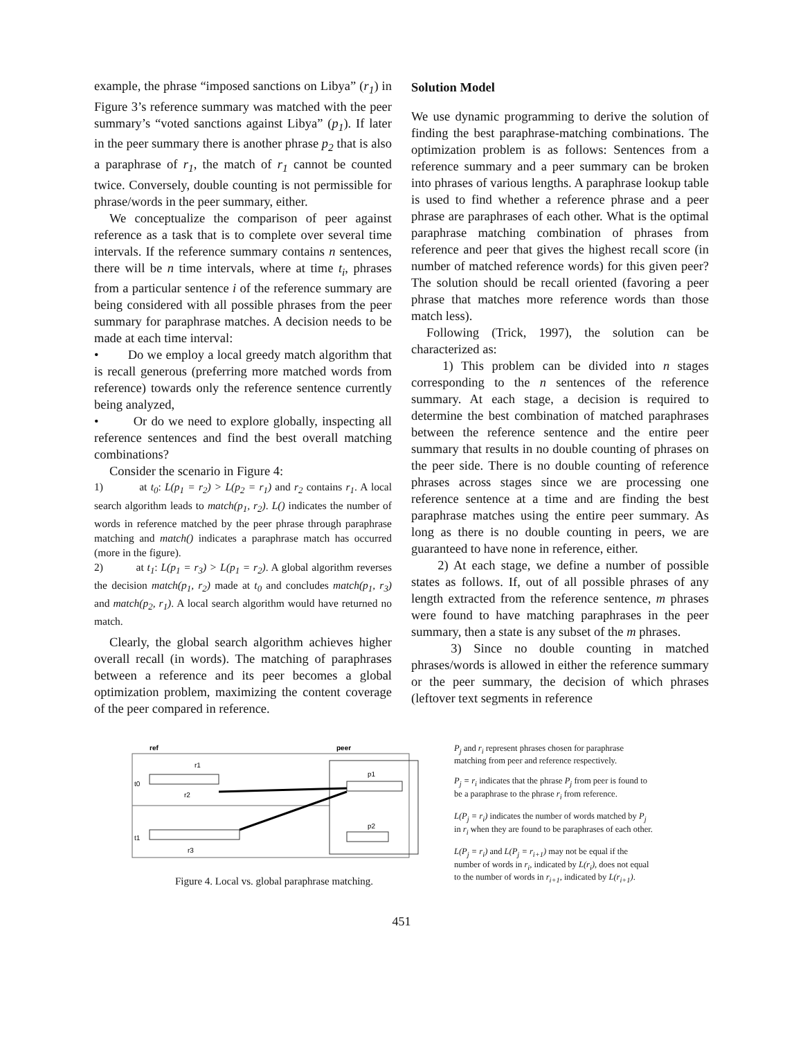example, the phrase “imposed sanctions on Libya” (r<sub>1</sub>) in Figure 3’s reference summary was matched with the peer summary’s “voted sanctions against Libya” (p<sub>1</sub>). If later in the peer summary there is another phrase p<sub>2</sub> that is also a paraphrase of r<sub>1</sub>, the match of r<sub>1</sub> cannot be counted twice. Conversely, double counting is not permissible for phrase/words in the peer summary, either.
We conceptualize the comparison of peer against reference as a task that is to complete over several time intervals. If the reference summary contains n sentences, there will be n time intervals, where at time t<sub>i</sub>, phrases from a particular sentence i of the reference summary are being considered with all possible phrases from the peer summary for paraphrase matches. A decision needs to be made at each time interval:
• Do we employ a local greedy match algorithm that is recall generous (preferring more matched words from reference) towards only the reference sentence currently being analyzed,
• Or do we need to explore globally, inspecting all reference sentences and find the best overall matching combinations?
Consider the scenario in Figure 4:
1) at t<sub>0</sub>: L(p<sub>1</sub> = r<sub>2</sub>) > L(p<sub>2</sub> = r<sub>1</sub>) and r<sub>2</sub> contains r<sub>1</sub>. A local search algorithm leads to match(p<sub>1</sub>, r<sub>2</sub>). L() indicates the number of words in reference matched by the peer phrase through paraphrase matching and match() indicates a paraphrase match has occurred (more in the figure).
2) at t<sub>1</sub>: L(p<sub>1</sub> = r<sub>3</sub>) > L(p<sub>1</sub> = r<sub>2</sub>). A global algorithm reverses the decision match(p<sub>1</sub>, r<sub>2</sub>) made at t<sub>0</sub> and concludes match(p<sub>1</sub>, r<sub>3</sub>) and match(p<sub>2</sub>, r<sub>1</sub>). A local search algorithm would have returned no match.
Clearly, the global search algorithm achieves higher overall recall (in words). The matching of paraphrases between a reference and its peer becomes a global optimization problem, maximizing the content coverage of the peer compared in reference.
Solution Model
We use dynamic programming to derive the solution of finding the best paraphrase-matching combinations. The optimization problem is as follows: Sentences from a reference summary and a peer summary can be broken into phrases of various lengths. A paraphrase lookup table is used to find whether a reference phrase and a peer phrase are paraphrases of each other. What is the optimal paraphrase matching combination of phrases from reference and peer that gives the highest recall score (in number of matched reference words) for this given peer? The solution should be recall oriented (favoring a peer phrase that matches more reference words than those match less).
Following (Trick, 1997), the solution can be characterized as:
1) This problem can be divided into n stages corresponding to the n sentences of the reference summary. At each stage, a decision is required to determine the best combination of matched paraphrases between the reference sentence and the entire peer summary that results in no double counting of phrases on the peer side. There is no double counting of reference phrases across stages since we are processing one reference sentence at a time and are finding the best paraphrase matches using the entire peer summary. As long as there is no double counting in peers, we are guaranteed to have none in reference, either.
2) At each stage, we define a number of possible states as follows. If, out of all possible phrases of any length extracted from the reference sentence, m phrases were found to have matching paraphrases in the peer summary, then a state is any subset of the m phrases.
3) Since no double counting in matched phrases/words is allowed in either the reference summary or the peer summary, the decision of which phrases (leftover text segments in reference
ref
peer
t0
t1
r1
r2
r3
p1
p2
Figure 4. Local vs. global paraphrase matching.
P<sub>j</sub> and r<sub>i</sub> represent phrases chosen for paraphrase matching from peer and reference respectively.
P<sub>j</sub> = r<sub>i</sub> indicates that the phrase P<sub>j</sub> from peer is found to be a paraphrase to the phrase r<sub>i</sub> from reference.
L(P<sub>j</sub> = r<sub>i</sub>) indicates the number of words matched by P<sub>j</sub> in r<sub>i</sub> when they are found to be paraphrases of each other.
L(P<sub>j</sub> = r<sub>i</sub>) and L(P<sub>j</sub> = r<sub>i+1</sub>) may not be equal if the number of words in r<sub>i</sub>, indicated by L(r<sub>i</sub>), does not equal to the number of words in r<sub>i+1</sub>, indicated by L(r<sub>i+1</sub>).
451